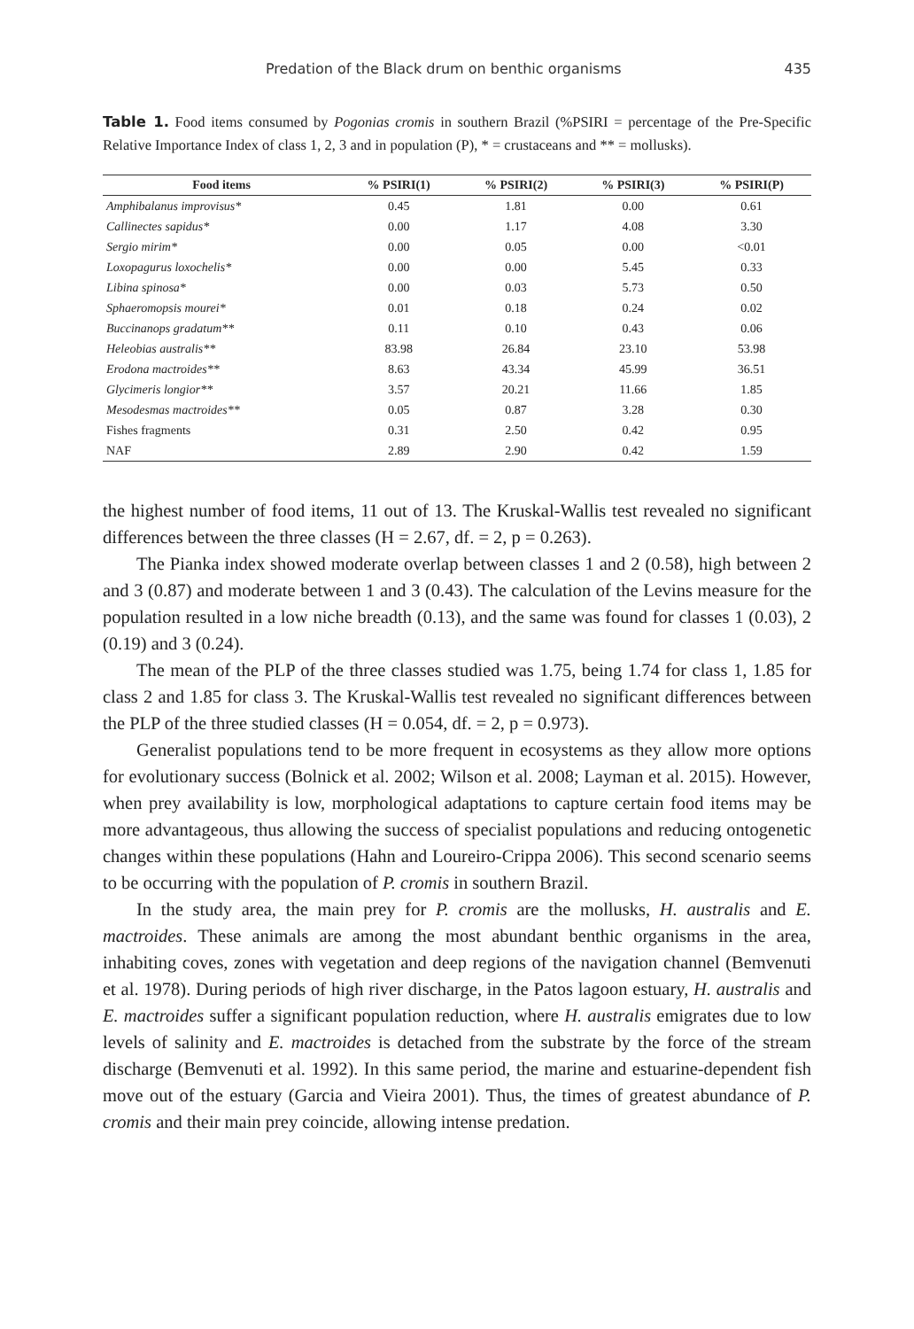Predation of the Black drum on benthic organisms 435
Table 1. Food items consumed by Pogonias cromis in southern Brazil (%PSIRI = percentage of the Pre-Specific Relative Importance Index of class 1, 2, 3 and in population (P), * = crustaceans and ** = mollusks).
| Food items | % PSIRI(1) | % PSIRI(2) | % PSIRI(3) | % PSIRI(P) |
| --- | --- | --- | --- | --- |
| Amphibalanus improvisus* | 0.45 | 1.81 | 0.00 | 0.61 |
| Callinectes sapidus* | 0.00 | 1.17 | 4.08 | 3.30 |
| Sergio mirim* | 0.00 | 0.05 | 0.00 | <0.01 |
| Loxopagurus loxochelis* | 0.00 | 0.00 | 5.45 | 0.33 |
| Libina spinosa* | 0.00 | 0.03 | 5.73 | 0.50 |
| Sphaeromopsis mourei* | 0.01 | 0.18 | 0.24 | 0.02 |
| Buccinanops gradatum** | 0.11 | 0.10 | 0.43 | 0.06 |
| Heleobias australis** | 83.98 | 26.84 | 23.10 | 53.98 |
| Erodona mactroides** | 8.63 | 43.34 | 45.99 | 36.51 |
| Glycimeris longior** | 3.57 | 20.21 | 11.66 | 1.85 |
| Mesodesmas mactroides** | 0.05 | 0.87 | 3.28 | 0.30 |
| Fishes fragments | 0.31 | 2.50 | 0.42 | 0.95 |
| NAF | 2.89 | 2.90 | 0.42 | 1.59 |
the highest number of food items, 11 out of 13. The Kruskal-Wallis test revealed no significant differences between the three classes (H = 2.67, df. = 2, p = 0.263).
The Pianka index showed moderate overlap between classes 1 and 2 (0.58), high between 2 and 3 (0.87) and moderate between 1 and 3 (0.43). The calculation of the Levins measure for the population resulted in a low niche breadth (0.13), and the same was found for classes 1 (0.03), 2 (0.19) and 3 (0.24).
The mean of the PLP of the three classes studied was 1.75, being 1.74 for class 1, 1.85 for class 2 and 1.85 for class 3. The Kruskal-Wallis test revealed no significant differences between the PLP of the three studied classes (H = 0.054, df. = 2, p = 0.973).
Generalist populations tend to be more frequent in ecosystems as they allow more options for evolutionary success (Bolnick et al. 2002; Wilson et al. 2008; Layman et al. 2015). However, when prey availability is low, morphological adaptations to capture certain food items may be more advantageous, thus allowing the success of specialist populations and reducing ontogenetic changes within these populations (Hahn and Loureiro-Crippa 2006). This second scenario seems to be occurring with the population of P. cromis in southern Brazil.
In the study area, the main prey for P. cromis are the mollusks, H. australis and E. mactroides. These animals are among the most abundant benthic organisms in the area, inhabiting coves, zones with vegetation and deep regions of the navigation channel (Bemvenuti et al. 1978). During periods of high river discharge, in the Patos lagoon estuary, H. australis and E. mactroides suffer a significant population reduction, where H. australis emigrates due to low levels of salinity and E. mactroides is detached from the substrate by the force of the stream discharge (Bemvenuti et al. 1992). In this same period, the marine and estuarine-dependent fish move out of the estuary (Garcia and Vieira 2001). Thus, the times of greatest abundance of P. cromis and their main prey coincide, allowing intense predation.